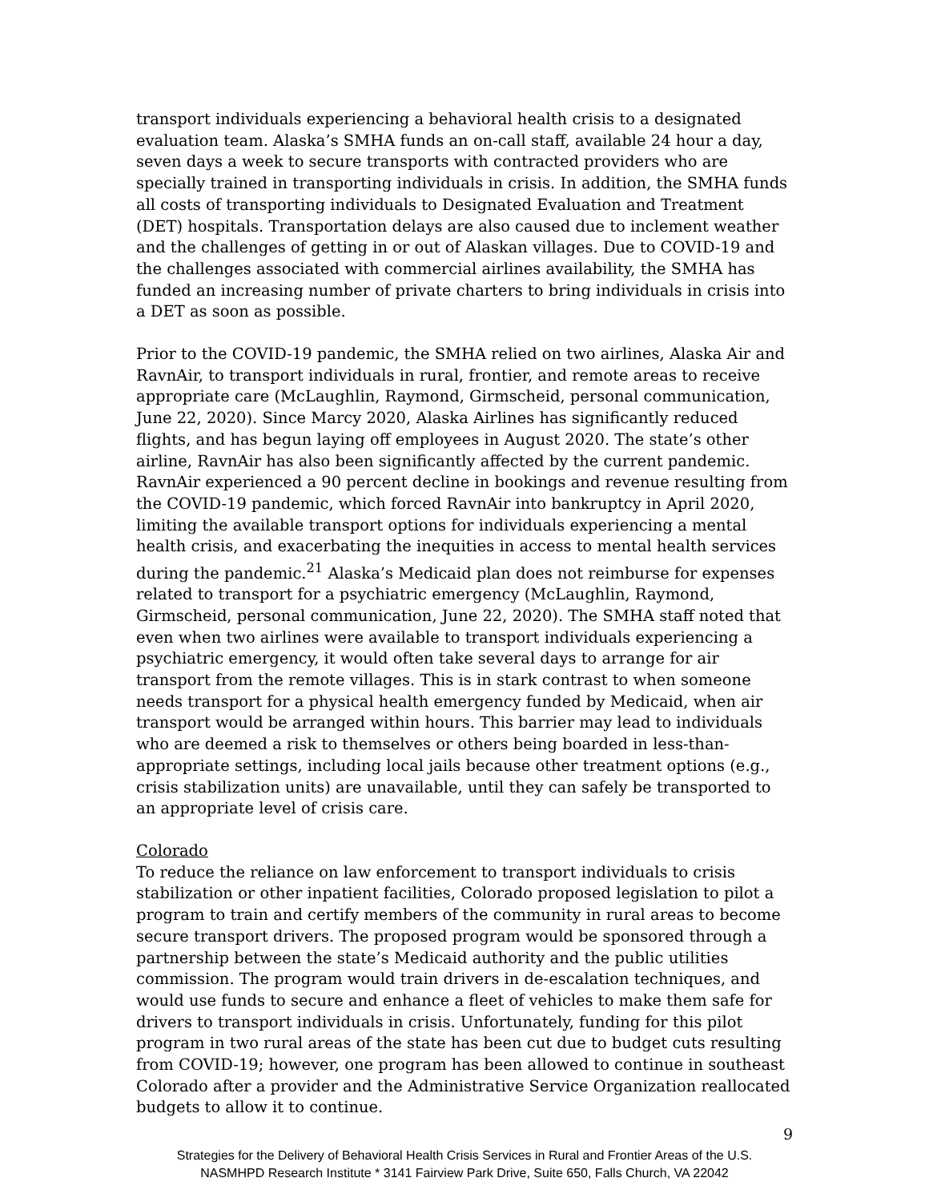transport individuals experiencing a behavioral health crisis to a designated evaluation team. Alaska’s SMHA funds an on-call staff, available 24 hour a day, seven days a week to secure transports with contracted providers who are specially trained in transporting individuals in crisis. In addition, the SMHA funds all costs of transporting individuals to Designated Evaluation and Treatment (DET) hospitals. Transportation delays are also caused due to inclement weather and the challenges of getting in or out of Alaskan villages. Due to COVID-19 and the challenges associated with commercial airlines availability, the SMHA has funded an increasing number of private charters to bring individuals in crisis into a DET as soon as possible.
Prior to the COVID-19 pandemic, the SMHA relied on two airlines, Alaska Air and RavnAir, to transport individuals in rural, frontier, and remote areas to receive appropriate care (McLaughlin, Raymond, Girmscheid, personal communication, June 22, 2020). Since Marcy 2020, Alaska Airlines has significantly reduced flights, and has begun laying off employees in August 2020. The state’s other airline, RavnAir has also been significantly affected by the current pandemic. RavnAir experienced a 90 percent decline in bookings and revenue resulting from the COVID-19 pandemic, which forced RavnAir into bankruptcy in April 2020, limiting the available transport options for individuals experiencing a mental health crisis, and exacerbating the inequities in access to mental health services during the pandemic.<sup>21</sup> Alaska’s Medicaid plan does not reimburse for expenses related to transport for a psychiatric emergency (McLaughlin, Raymond, Girmscheid, personal communication, June 22, 2020). The SMHA staff noted that even when two airlines were available to transport individuals experiencing a psychiatric emergency, it would often take several days to arrange for air transport from the remote villages. This is in stark contrast to when someone needs transport for a physical health emergency funded by Medicaid, when air transport would be arranged within hours. This barrier may lead to individuals who are deemed a risk to themselves or others being boarded in less-than-appropriate settings, including local jails because other treatment options (e.g., crisis stabilization units) are unavailable, until they can safely be transported to an appropriate level of crisis care.
Colorado
To reduce the reliance on law enforcement to transport individuals to crisis stabilization or other inpatient facilities, Colorado proposed legislation to pilot a program to train and certify members of the community in rural areas to become secure transport drivers. The proposed program would be sponsored through a partnership between the state’s Medicaid authority and the public utilities commission. The program would train drivers in de-escalation techniques, and would use funds to secure and enhance a fleet of vehicles to make them safe for drivers to transport individuals in crisis. Unfortunately, funding for this pilot program in two rural areas of the state has been cut due to budget cuts resulting from COVID-19; however, one program has been allowed to continue in southeast Colorado after a provider and the Administrative Service Organization reallocated budgets to allow it to continue.
9
Strategies for the Delivery of Behavioral Health Crisis Services in Rural and Frontier Areas of the U.S.
NASMHPD Research Institute * 3141 Fairview Park Drive, Suite 650, Falls Church, VA 22042